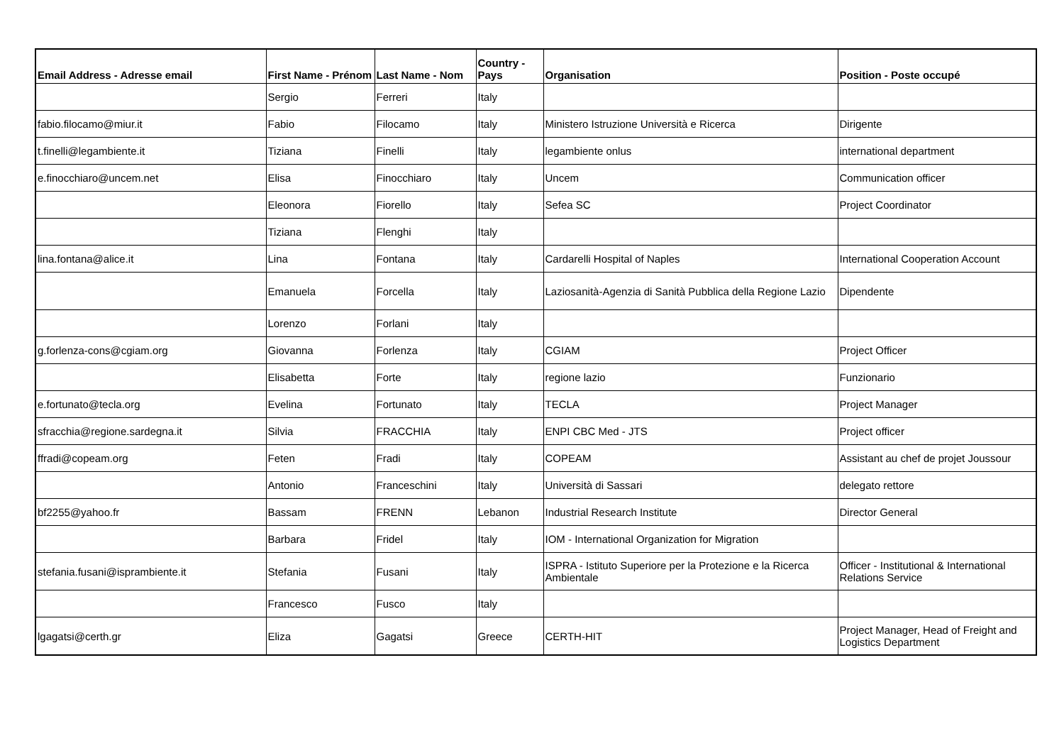| Email Address - Adresse email | First Name - Prénom | Last Name - Nom | Country - Pays | Organisation | Position - Poste occupé |
| --- | --- | --- | --- | --- | --- |
| | Sergio | Ferreri | Italy | | |
| fabio.filocamo@miur.it | Fabio | Filocamo | Italy | Ministero Istruzione Università e Ricerca | Dirigente |
| t.finelli@legambiente.it | Tiziana | Finelli | Italy | legambiente onlus | international department |
| e.finocchiaro@uncem.net | Elisa | Finocchiaro | Italy | Uncem | Communication officer |
| | Eleonora | Fiorello | Italy | Sefea SC | Project Coordinator |
| | Tiziana | Flenghi | Italy | | |
| lina.fontana@alice.it | Lina | Fontana | Italy | Cardarelli Hospital of Naples | International Cooperation Account |
| | Emanuela | Forcella | Italy | Laziosanità-Agenzia di Sanità Pubblica della Regione Lazio | Dipendente |
| | Lorenzo | Forlani | Italy | | |
| g.forlenza-cons@cgiam.org | Giovanna | Forlenza | Italy | CGIAM | Project Officer |
| | Elisabetta | Forte | Italy | regione lazio | Funzionario |
| e.fortunato@tecla.org | Evelina | Fortunato | Italy | TECLA | Project Manager |
| sfracchia@regione.sardegna.it | Silvia | FRACCHIA | Italy | ENPI CBC Med - JTS | Project officer |
| ffradi@copeam.org | Feten | Fradi | Italy | COPEAM | Assistant au chef de projet Joussour |
| | Antonio | Franceschini | Italy | Università di Sassari | delegato rettore |
| bf2255@yahoo.fr | Bassam | FRENN | Lebanon | Industrial Research Institute | Director General |
| | Barbara | Fridel | Italy | IOM - International Organization for Migration | |
| stefania.fusani@isprambiente.it | Stefania | Fusani | Italy | ISPRA - Istituto Superiore per la Protezione e la Ricerca Ambientale | Officer - Institutional & International Relations Service |
| | Francesco | Fusco | Italy | | |
| lgagatsi@certh.gr | Eliza | Gagatsi | Greece | CERTH-HIT | Project Manager, Head of Freight and Logistics Department |